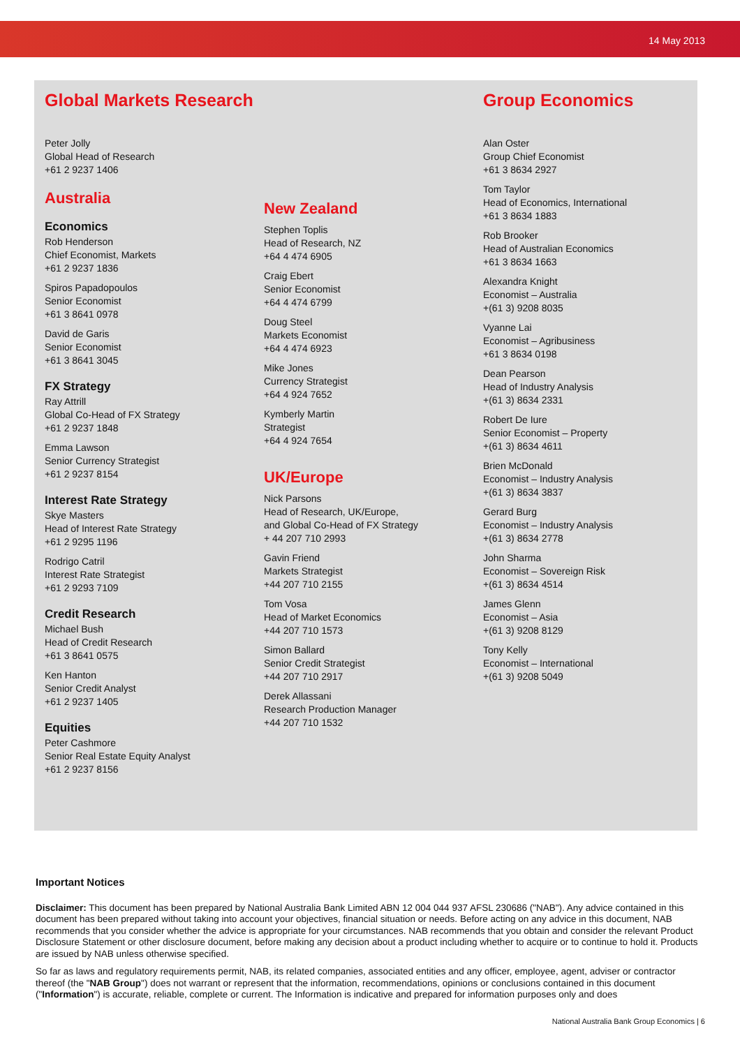14 May 2013
Global Markets Research
Peter Jolly
Global Head of Research
+61 2 9237 1406
Australia
Economics
Rob Henderson
Chief Economist, Markets
+61 2 9237 1836
Spiros Papadopoulos
Senior Economist
+61 3 8641 0978
David de Garis
Senior Economist
+61 3 8641 3045
FX Strategy
Ray Attrill
Global Co-Head of FX Strategy
+61 2 9237 1848
Emma Lawson
Senior Currency Strategist
+61 2 9237 8154
Interest Rate Strategy
Skye Masters
Head of Interest Rate Strategy
+61 2 9295 1196
Rodrigo Catril
Interest Rate Strategist
+61 2 9293 7109
Credit Research
Michael Bush
Head of Credit Research
+61 3 8641 0575
Ken Hanton
Senior Credit Analyst
+61 2 9237 1405
Equities
Peter Cashmore
Senior Real Estate Equity Analyst
+61 2 9237 8156
New Zealand
Stephen Toplis
Head of Research, NZ
+64 4 474 6905
Craig Ebert
Senior Economist
+64 4 474 6799
Doug Steel
Markets Economist
+64 4 474 6923
Mike Jones
Currency Strategist
+64 4 924 7652
Kymberly Martin
Strategist
+64 4 924 7654
UK/Europe
Nick Parsons
Head of Research, UK/Europe,
and Global Co-Head of FX Strategy
+ 44 207 710 2993
Gavin Friend
Markets Strategist
+44 207 710 2155
Tom Vosa
Head of Market Economics
+44 207 710 1573
Simon Ballard
Senior Credit Strategist
+44 207 710 2917
Derek Allassani
Research Production Manager
+44 207 710 1532
Group Economics
Alan Oster
Group Chief Economist
+61 3 8634 2927
Tom Taylor
Head of Economics, International
+61 3 8634 1883
Rob Brooker
Head of Australian Economics
+61 3 8634 1663
Alexandra Knight
Economist – Australia
+(61 3) 9208 8035
Vyanne Lai
Economist – Agribusiness
+61 3 8634 0198
Dean Pearson
Head of Industry Analysis
+(61 3) 8634 2331
Robert De Iure
Senior Economist – Property
+(61 3) 8634 4611
Brien McDonald
Economist – Industry Analysis
+(61 3) 8634 3837
Gerard Burg
Economist – Industry Analysis
+(61 3) 8634 2778
John Sharma
Economist – Sovereign Risk
+(61 3) 8634 4514
James Glenn
Economist – Asia
+(61 3) 9208 8129
Tony Kelly
Economist – International
+(61 3) 9208 5049
Important Notices
Disclaimer: This document has been prepared by National Australia Bank Limited ABN 12 004 044 937 AFSL 230686 ("NAB"). Any advice contained in this document has been prepared without taking into account your objectives, financial situation or needs. Before acting on any advice in this document, NAB recommends that you consider whether the advice is appropriate for your circumstances. NAB recommends that you obtain and consider the relevant Product Disclosure Statement or other disclosure document, before making any decision about a product including whether to acquire or to continue to hold it. Products are issued by NAB unless otherwise specified.
So far as laws and regulatory requirements permit, NAB, its related companies, associated entities and any officer, employee, agent, adviser or contractor thereof (the "NAB Group") does not warrant or represent that the information, recommendations, opinions or conclusions contained in this document ("Information") is accurate, reliable, complete or current. The Information is indicative and prepared for information purposes only and does
National Australia Bank Group Economics | 6